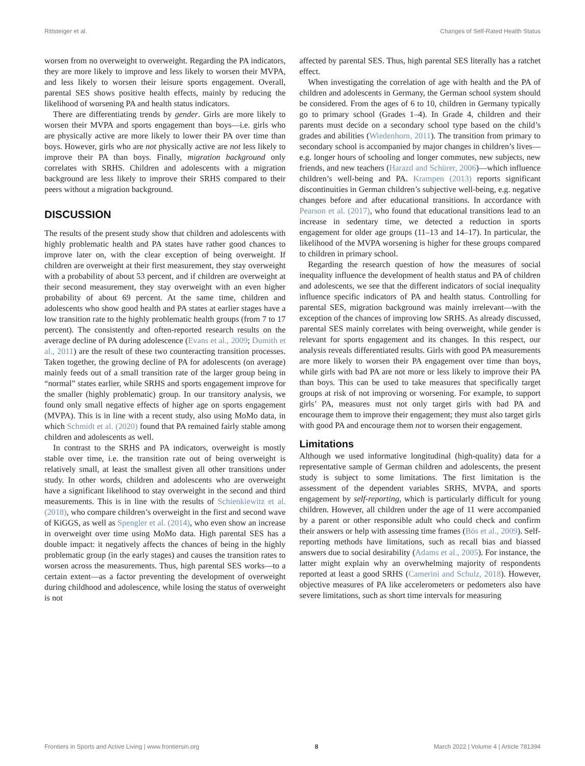Rittsteiger et al. Changes of Self-Rated Health Status
worsen from no overweight to overweight. Regarding the PA indicators, they are more likely to improve and less likely to worsen their MVPA, and less likely to worsen their leisure sports engagement. Overall, parental SES shows positive health effects, mainly by reducing the likelihood of worsening PA and health status indicators.
There are differentiating trends by gender. Girls are more likely to worsen their MVPA and sports engagement than boys—i.e. girls who are physically active are more likely to lower their PA over time than boys. However, girls who are not physically active are not less likely to improve their PA than boys. Finally, migration background only correlates with SRHS. Children and adolescents with a migration background are less likely to improve their SRHS compared to their peers without a migration background.
DISCUSSION
The results of the present study show that children and adolescents with highly problematic health and PA states have rather good chances to improve later on, with the clear exception of being overweight. If children are overweight at their first measurement, they stay overweight with a probability of about 53 percent, and if children are overweight at their second measurement, they stay overweight with an even higher probability of about 69 percent. At the same time, children and adolescents who show good health and PA states at earlier stages have a low transition rate to the highly problematic health groups (from 7 to 17 percent). The consistently and often-reported research results on the average decline of PA during adolescence (Evans et al., 2009; Dumith et al., 2011) are the result of these two counteracting transition processes. Taken together, the growing decline of PA for adolescents (on average) mainly feeds out of a small transition rate of the larger group being in “normal” states earlier, while SRHS and sports engagement improve for the smaller (highly problematic) group. In our transitory analysis, we found only small negative effects of higher age on sports engagement (MVPA). This is in line with a recent study, also using MoMo data, in which Schmidt et al. (2020) found that PA remained fairly stable among children and adolescents as well.
In contrast to the SRHS and PA indicators, overweight is mostly stable over time, i.e. the transition rate out of being overweight is relatively small, at least the smallest given all other transitions under study. In other words, children and adolescents who are overweight have a significant likelihood to stay overweight in the second and third measurements. This is in line with the results of Schienkiewitz et al. (2018), who compare children’s overweight in the first and second wave of KiGGS, as well as Spengler et al. (2014), who even show an increase in overweight over time using MoMo data. High parental SES has a double impact: it negatively affects the chances of being in the highly problematic group (in the early stages) and causes the transition rates to worsen across the measurements. Thus, high parental SES works—to a certain extent—as a factor preventing the development of overweight during childhood and adolescence, while losing the status of overweight is not
affected by parental SES. Thus, high parental SES literally has a ratchet effect.
When investigating the correlation of age with health and the PA of children and adolescents in Germany, the German school system should be considered. From the ages of 6 to 10, children in Germany typically go to primary school (Grades 1–4). In Grade 4, children and their parents must decide on a secondary school type based on the child’s grades and abilities (Wiedenhorn, 2011). The transition from primary to secondary school is accompanied by major changes in children’s lives—e.g. longer hours of schooling and longer commutes, new subjects, new friends, and new teachers (Harazd and Schürer, 2006)—which influence children’s well-being and PA. Krampen (2013) reports significant discontinuities in German children’s subjective well-being, e.g. negative changes before and after educational transitions. In accordance with Pearson et al. (2017), who found that educational transitions lead to an increase in sedentary time, we detected a reduction in sports engagement for older age groups (11–13 and 14–17). In particular, the likelihood of the MVPA worsening is higher for these groups compared to children in primary school.
Regarding the research question of how the measures of social inequality influence the development of health status and PA of children and adolescents, we see that the different indicators of social inequality influence specific indicators of PA and health status. Controlling for parental SES, migration background was mainly irrelevant—with the exception of the chances of improving low SRHS. As already discussed, parental SES mainly correlates with being overweight, while gender is relevant for sports engagement and its changes. In this respect, our analysis reveals differentiated results. Girls with good PA measurements are more likely to worsen their PA engagement over time than boys, while girls with bad PA are not more or less likely to improve their PA than boys. This can be used to take measures that specifically target groups at risk of not improving or worsening. For example, to support girls’ PA, measures must not only target girls with bad PA and encourage them to improve their engagement; they must also target girls with good PA and encourage them not to worsen their engagement.
Limitations
Although we used informative longitudinal (high-quality) data for a representative sample of German children and adolescents, the present study is subject to some limitations. The first limitation is the assessment of the dependent variables SRHS, MVPA, and sports engagement by self-reporting, which is particularly difficult for young children. However, all children under the age of 11 were accompanied by a parent or other responsible adult who could check and confirm their answers or help with assessing time frames (Bös et al., 2009). Self-reporting methods have limitations, such as recall bias and biassed answers due to social desirability (Adams et al., 2005). For instance, the latter might explain why an overwhelming majority of respondents reported at least a good SRHS (Camerini and Schulz, 2018). However, objective measures of PA like accelerometers or pedometers also have severe limitations, such as short time intervals for measuring
Frontiers in Sports and Active Living | www.frontiersin.org 8 March 2022 | Volume 4 | Article 781394